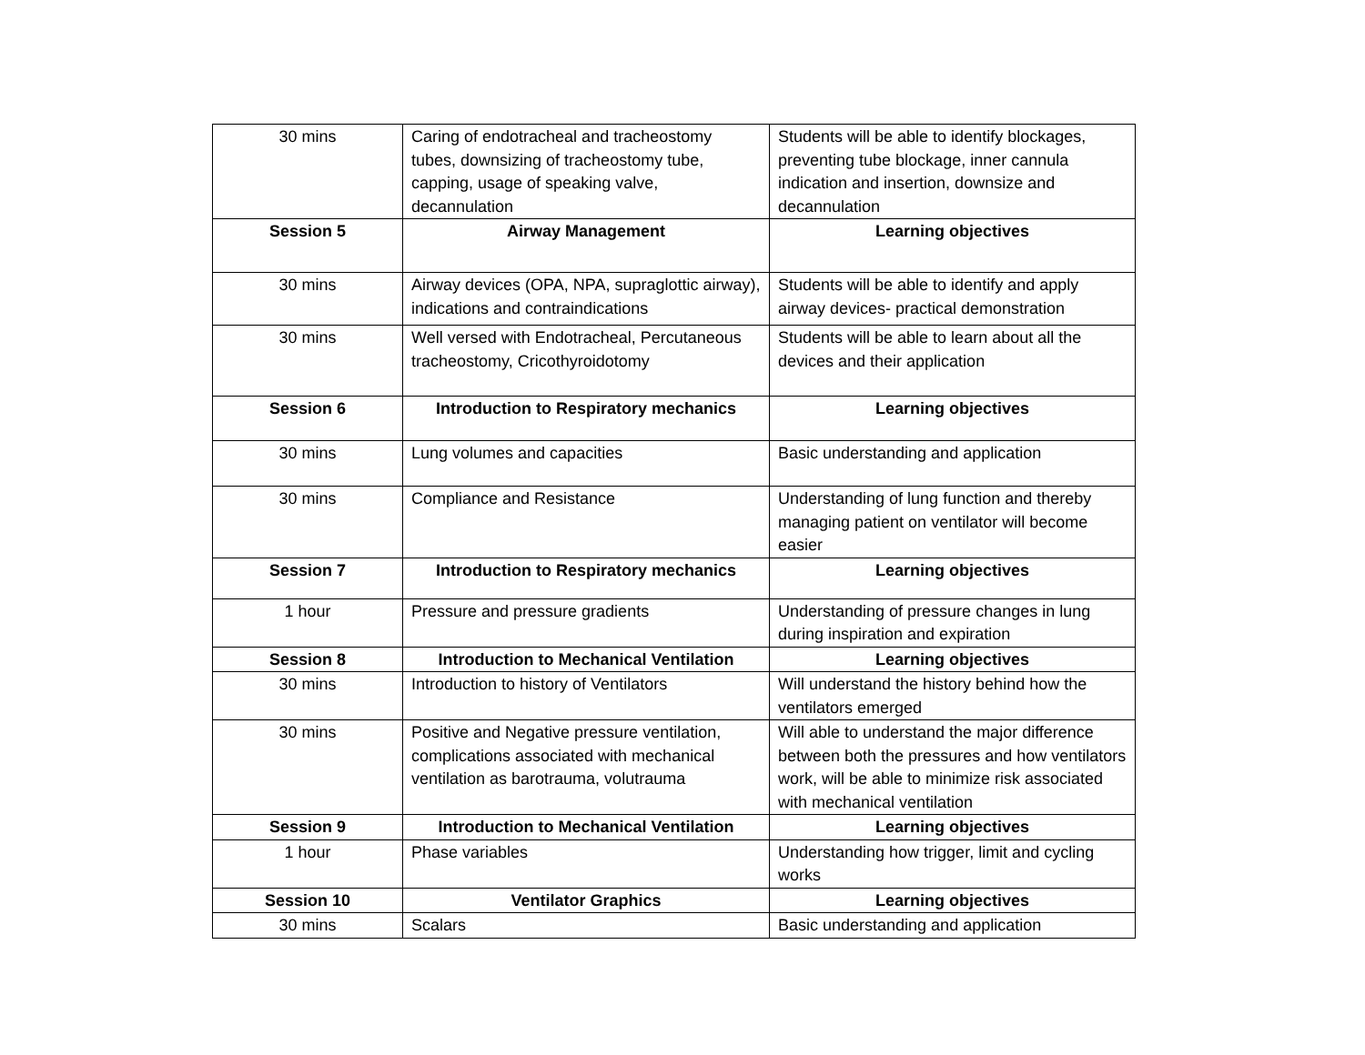| 30 mins | Caring of endotracheal and tracheostomy tubes, downsizing of tracheostomy tube, capping, usage of speaking valve, decannulation | Students will be able to identify blockages, preventing tube blockage, inner cannula indication and insertion, downsize and decannulation |
| Session 5 | Airway Management | Learning objectives |
| 30 mins | Airway devices (OPA, NPA, supraglottic airway), indications and contraindications | Students will be able to identify and apply airway devices- practical demonstration |
| 30 mins | Well versed with Endotracheal, Percutaneous tracheostomy, Cricothyroidotomy | Students will be able to learn about all the devices and their application |
| Session 6 | Introduction to Respiratory mechanics | Learning objectives |
| 30 mins | Lung volumes and capacities | Basic understanding and application |
| 30 mins | Compliance and Resistance | Understanding of lung function and thereby managing patient on ventilator will become easier |
| Session 7 | Introduction to Respiratory mechanics | Learning objectives |
| 1 hour | Pressure and pressure gradients | Understanding of pressure changes in lung during inspiration and expiration |
| Session 8 | Introduction to Mechanical Ventilation | Learning objectives |
| 30 mins | Introduction to history of Ventilators | Will understand the history behind how the ventilators emerged |
| 30 mins | Positive and Negative pressure ventilation, complications associated with mechanical ventilation as barotrauma, volutrauma | Will able to understand the major difference between both the pressures and how ventilators work, will be able to minimize risk associated with mechanical ventilation |
| Session 9 | Introduction to Mechanical Ventilation | Learning objectives |
| 1 hour | Phase variables | Understanding how trigger, limit and cycling works |
| Session 10 | Ventilator Graphics | Learning objectives |
| 30 mins | Scalars | Basic understanding and application |